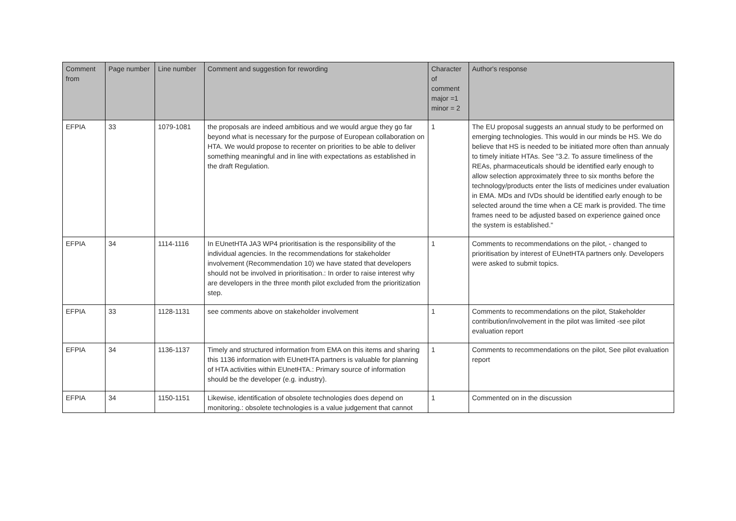| Comment from | Page number | Line number | Comment and suggestion for rewording | Character of comment major =1 minor = 2 | Author's response |
| --- | --- | --- | --- | --- | --- |
| EFPIA | 33 | 1079-1081 | the proposals are indeed ambitious and we would argue they go far beyond what is necessary for the purpose of European collaboration on HTA. We would propose to recenter on priorities to be able to deliver something meaningful and in line with expectations as established in the draft Regulation. | 1 | The EU proposal suggests an annual study to be performed on emerging technologies. This would in our minds be HS. We do believe that HS is needed to be initiated more often than annualy to timely initiate HTAs. See "3.2. To assure timeliness of the REAs, pharmaceuticals should be identified early enough to allow selection approximately three to six months before the technology/products enter the lists of medicines under evaluation in EMA. MDs and IVDs should be identified early enough to be selected around the time when a CE mark is provided. The time frames need to be adjusted based on experience gained once the system is established." |
| EFPIA | 34 | 1114-1116 | In EUnetHTA JA3 WP4 prioritisation is the responsibility of the individual agencies. In the recommendations for stakeholder involvement (Recommendation 10) we have stated that developers should not be involved in prioritisation.: In order to raise interest why are developers in the three month pilot excluded from the prioritization step. | 1 | Comments to recommendations on the pilot, - changed to prioritisation by interest of EUnetHTA partners only. Developers were asked to submit topics. |
| EFPIA | 33 | 1128-1131 | see comments above on stakeholder involvement | 1 | Comments to recommendations on the pilot, Stakeholder contribution/involvement in the pilot was limited -see pilot evaluation report |
| EFPIA | 34 | 1136-1137 | Timely and structured information from EMA on this items and sharing this 1136 information with EUnetHTA partners is valuable for planning of HTA activities within EUnetHTA.: Primary source of information should be the developer (e.g. industry). | 1 | Comments to recommendations on the pilot, See pilot evaluation report |
| EFPIA | 34 | 1150-1151 | Likewise, identification of obsolete technologies does depend on monitoring.: obsolete technologies is a value judgement that cannot | 1 | Commented on in the discussion |